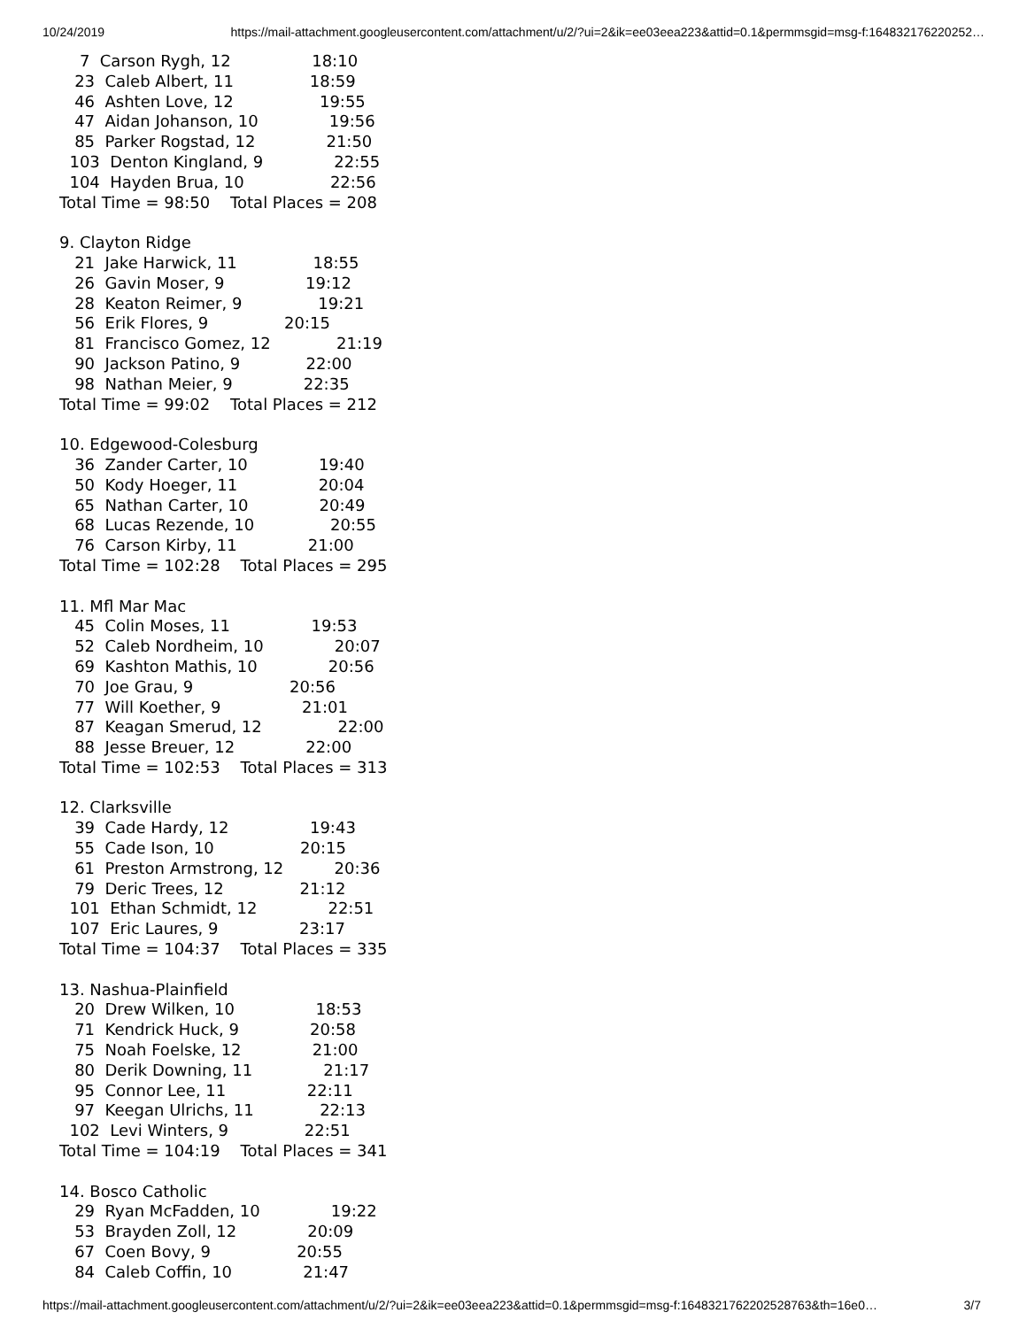10/24/2019 https://mail-attachment.googleusercontent.com/attachment/u/2/?ui=2&ik=ee03eea223&attid=0.1&permmsgid=msg-f:164832176220252…
7 Carson Rygh, 12 18:10 23 Caleb Albert, 11 18:59 46 Ashten Love, 12 19:55 47 Aidan Johanson, 10 19:56 85 Parker Rogstad, 12 21:50 103 Denton Kingland, 9 22:55 104 Hayden Brua, 10 22:56 Total Time = 98:50 Total Places = 208 9. Clayton Ridge 21 Jake Harwick, 11 18:55 26 Gavin Moser, 9 19:12 28 Keaton Reimer, 9 19:21 56 Erik Flores, 9 20:15 81 Francisco Gomez, 12 21:19 90 Jackson Patino, 9 22:00 98 Nathan Meier, 9 22:35 Total Time = 99:02 Total Places = 212 10. Edgewood-Colesburg 36 Zander Carter, 10 19:40 50 Kody Hoeger, 11 20:04 65 Nathan Carter, 10 20:49 68 Lucas Rezende, 10 20:55 76 Carson Kirby, 11 21:00 Total Time = 102:28 Total Places = 295 11. Mfl Mar Mac 45 Colin Moses, 11 19:53 52 Caleb Nordheim, 10 20:07 69 Kashton Mathis, 10 20:56 70 Joe Grau, 9 20:56 77 Will Koether, 9 21:01 87 Keagan Smerud, 12 22:00 88 Jesse Breuer, 12 22:00 Total Time = 102:53 Total Places = 313 12. Clarksville 39 Cade Hardy, 12 19:43 55 Cade Ison, 10 20:15 61 Preston Armstrong, 12 20:36 79 Deric Trees, 12 21:12 101 Ethan Schmidt, 12 22:51 107 Eric Laures, 9 23:17 Total Time = 104:37 Total Places = 335 13. Nashua-Plainfield 20 Drew Wilken, 10 18:53 71 Kendrick Huck, 9 20:58 75 Noah Foelske, 12 21:00 80 Derik Downing, 11 21:17 95 Connor Lee, 11 22:11 97 Keegan Ulrichs, 11 22:13 102 Levi Winters, 9 22:51 Total Time = 104:19 Total Places = 341 14. Bosco Catholic 29 Ryan McFadden, 10 19:22 53 Brayden Zoll, 12 20:09 67 Coen Bovy, 9 20:55 84 Caleb Coffin, 10 21:47
https://mail-attachment.googleusercontent.com/attachment/u/2/?ui=2&ik=ee03eea223&attid=0.1&permmsgid=msg-f:1648321762202528763&th=16e0… 3/7